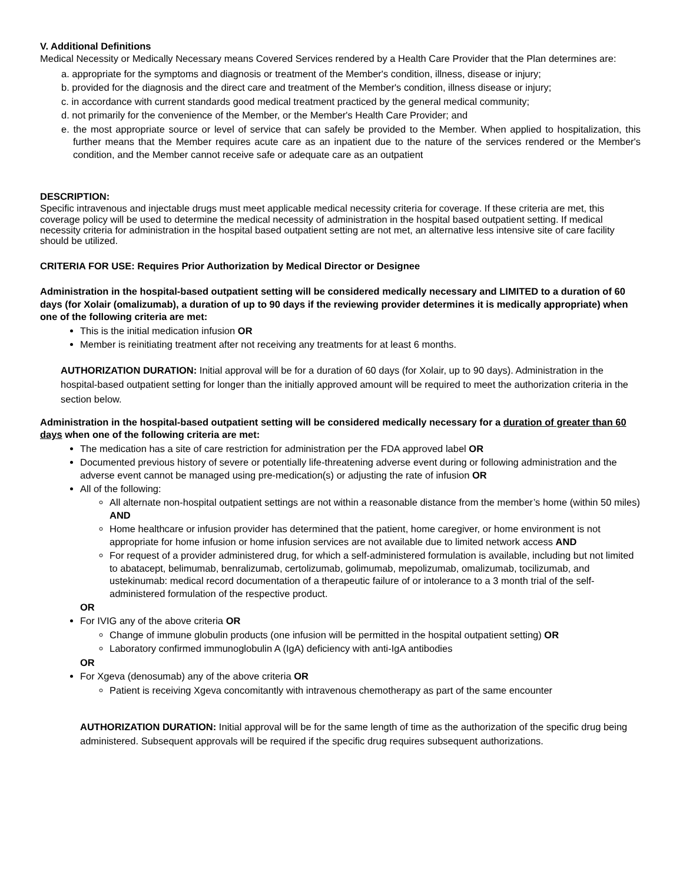V. Additional Definitions
Medical Necessity or Medically Necessary means Covered Services rendered by a Health Care Provider that the Plan determines are:
a. appropriate for the symptoms and diagnosis or treatment of the Member's condition, illness, disease or injury;
b. provided for the diagnosis and the direct care and treatment of the Member's condition, illness disease or injury;
c. in accordance with current standards good medical treatment practiced by the general medical community;
d. not primarily for the convenience of the Member, or the Member's Health Care Provider; and
e. the most appropriate source or level of service that can safely be provided to the Member. When applied to hospitalization, this further means that the Member requires acute care as an inpatient due to the nature of the services rendered or the Member's condition, and the Member cannot receive safe or adequate care as an outpatient
DESCRIPTION:
Specific intravenous and injectable drugs must meet applicable medical necessity criteria for coverage. If these criteria are met, this coverage policy will be used to determine the medical necessity of administration in the hospital based outpatient setting. If medical necessity criteria for administration in the hospital based outpatient setting are not met, an alternative less intensive site of care facility should be utilized.
CRITERIA FOR USE: Requires Prior Authorization by Medical Director or Designee
Administration in the hospital-based outpatient setting will be considered medically necessary and LIMITED to a duration of 60 days (for Xolair (omalizumab), a duration of up to 90 days if the reviewing provider determines it is medically appropriate) when one of the following criteria are met:
This is the initial medication infusion OR
Member is reinitiating treatment after not receiving any treatments for at least 6 months.
AUTHORIZATION DURATION: Initial approval will be for a duration of 60 days (for Xolair, up to 90 days). Administration in the hospital-based outpatient setting for longer than the initially approved amount will be required to meet the authorization criteria in the section below.
Administration in the hospital-based outpatient setting will be considered medically necessary for a duration of greater than 60 days when one of the following criteria are met:
The medication has a site of care restriction for administration per the FDA approved label OR
Documented previous history of severe or potentially life-threatening adverse event during or following administration and the adverse event cannot be managed using pre-medication(s) or adjusting the rate of infusion OR
All of the following:
All alternate non-hospital outpatient settings are not within a reasonable distance from the member’s home (within 50 miles) AND
Home healthcare or infusion provider has determined that the patient, home caregiver, or home environment is not appropriate for home infusion or home infusion services are not available due to limited network access AND
For request of a provider administered drug, for which a self-administered formulation is available, including but not limited to abatacept, belimumab, benralizumab, certolizumab, golimumab, mepolizumab, omalizumab, tocilizumab, and ustekinumab: medical record documentation of a therapeutic failure of or intolerance to a 3 month trial of the self-administered formulation of the respective product.
OR
For IVIG any of the above criteria OR
Change of immune globulin products (one infusion will be permitted in the hospital outpatient setting) OR
Laboratory confirmed immunoglobulin A (IgA) deficiency with anti-IgA antibodies
OR
For Xgeva (denosumab) any of the above criteria OR
Patient is receiving Xgeva concomitantly with intravenous chemotherapy as part of the same encounter
AUTHORIZATION DURATION: Initial approval will be for the same length of time as the authorization of the specific drug being administered. Subsequent approvals will be required if the specific drug requires subsequent authorizations.